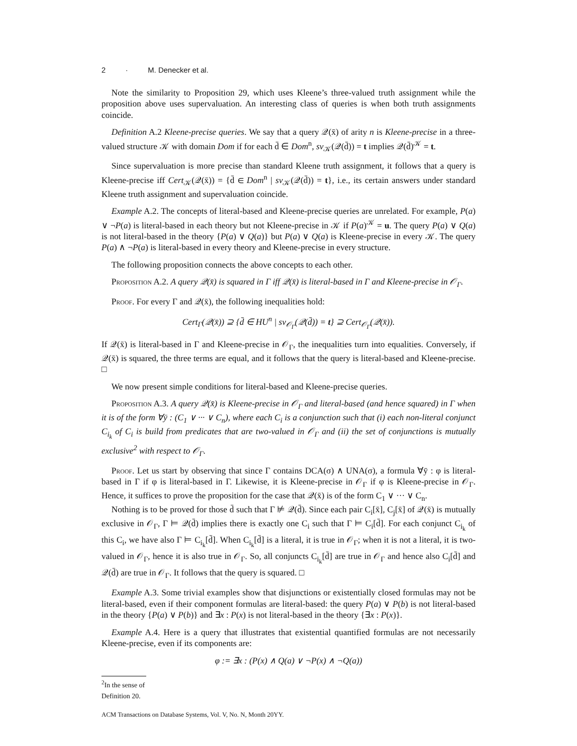2 · M. Denecker et al.
Note the similarity to Proposition 29, which uses Kleene’s three-valued truth assignment while the proposition above uses supervaluation. An interesting class of queries is when both truth assignments coincide.
Definition A.2 Kleene-precise queries. We say that a query 𝒬(x̄) of arity n is Kleene-precise in a three-valued structure 𝒦 with domain Dom if for each d̄ ∈ Dom<sup>n</sup>, sv<sub>𝒦</sub>(𝒬(d̄)) = t implies 𝒬(d̄)<sup>𝒦</sup> = t.
Since supervaluation is more precise than standard Kleene truth assignment, it follows that a query is Kleene-precise iff Cert<sub>𝒦</sub>(𝒬(x̄)) = {d̄ ∈ Dom<sup>n</sup> | sv<sub>𝒦</sub>(𝒬(d̄)) = t}, i.e., its certain answers under standard Kleene truth assignment and supervaluation coincide.
Example A.2. The concepts of literal-based and Kleene-precise queries are unrelated. For example, P(a) ∨ ¬P(a) is literal-based in each theory but not Kleene-precise in 𝒦 if P(a)<sup>𝒦</sup> = u. The query P(a) ∨ Q(a) is not literal-based in the theory {P(a) ∨ Q(a)} but P(a) ∨ Q(a) is Kleene-precise in every 𝒦. The query P(a) ∧ ¬P(a) is literal-based in every theory and Kleene-precise in every structure.
The following proposition connects the above concepts to each other.
Proposition A.2. A query 𝒬(x̄) is squared in Γ iff 𝒬(x̄) is literal-based in Γ and Kleene-precise in 𝒪<sub>Γ</sub>.
Proof. For every Γ and 𝒬(x̄), the following inequalities hold:
Cert<sub>Γ</sub>(𝒬(x̄)) ⊇ {d̄ ∈ HU<sup>n</sup> | sv<sub>𝒪<sub>Γ</sub></sub>(𝒬(d̄)) = t} ⊇ Cert<sub>𝒪<sub>Γ</sub></sub>(𝒬(x̄)).
If 𝒬(x̄) is literal-based in Γ and Kleene-precise in 𝒪<sub>Γ</sub>, the inequalities turn into equalities. Conversely, if 𝒬(x̄) is squared, the three terms are equal, and it follows that the query is literal-based and Kleene-precise. □
We now present simple conditions for literal-based and Kleene-precise queries.
Proposition A.3. A query 𝒬(x̄) is Kleene-precise in 𝒪<sub>Γ</sub> and literal-based (and hence squared) in Γ when it is of the form ∀ȳ : (C<sub>1</sub> ∨ ··· ∨ C<sub>n</sub>), where each C<sub>i</sub> is a conjunction such that (i) each non-literal conjunct C<sub>i<sub>k</sub></sub> of C<sub>i</sub> is build from predicates that are two-valued in 𝒪<sub>Γ</sub> and (ii) the set of conjunctions is mutually exclusive<sup>2</sup> with respect to 𝒪<sub>Γ</sub>.
Proof. Let us start by observing that since Γ contains DCA(σ) ∧ UNA(σ), a formula ∀ȳ : φ is literal-based in Γ if φ is literal-based in Γ. Likewise, it is Kleene-precise in 𝒪<sub>Γ</sub> if φ is Kleene-precise in 𝒪<sub>Γ</sub>. Hence, it suffices to prove the proposition for the case that 𝒬(x̄) is of the form C<sub>1</sub> ∨ ··· ∨ C<sub>n</sub>.
Nothing is to be proved for those d̄ such that Γ ⊭ 𝒬(d̄). Since each pair C<sub>i</sub>[x̄], C<sub>j</sub>[x̄] of 𝒬(x̄) is mutually exclusive in 𝒪<sub>Γ</sub>, Γ ⊨ 𝒬(d̄) implies there is exactly one C<sub>i</sub> such that Γ ⊨ C<sub>i</sub>[d̄]. For each conjunct C<sub>i<sub>k</sub></sub> of this C<sub>i</sub>, we have also Γ ⊨ C<sub>i<sub>k</sub></sub>[d̄]. When C<sub>i<sub>k</sub></sub>[d̄] is a literal, it is true in 𝒪<sub>Γ</sub>; when it is not a literal, it is two-valued in 𝒪<sub>Γ</sub>, hence it is also true in 𝒪<sub>Γ</sub>. So, all conjuncts C<sub>i<sub>k</sub></sub>[d̄] are true in 𝒪<sub>Γ</sub> and hence also C<sub>i</sub>[d̄] and 𝒬(d̄) are true in 𝒪<sub>Γ</sub>. It follows that the query is squared. □
Example A.3. Some trivial examples show that disjunctions or existentially closed formulas may not be literal-based, even if their component formulas are literal-based: the query P(a) ∨ P(b) is not literal-based in the theory {P(a) ∨ P(b)} and ∃x : P(x) is not literal-based in the theory {∃x : P(x)}.
Example A.4. Here is a query that illustrates that existential quantified formulas are not necessarily Kleene-precise, even if its components are:
φ := ∃x : (P(x) ∧ Q(a) ∨ ¬P(x) ∧ ¬Q(a))
<sup>2</sup> In the sense of Definition 20.
ACM Transactions on Database Systems, Vol. V, No. N, Month 20YY.